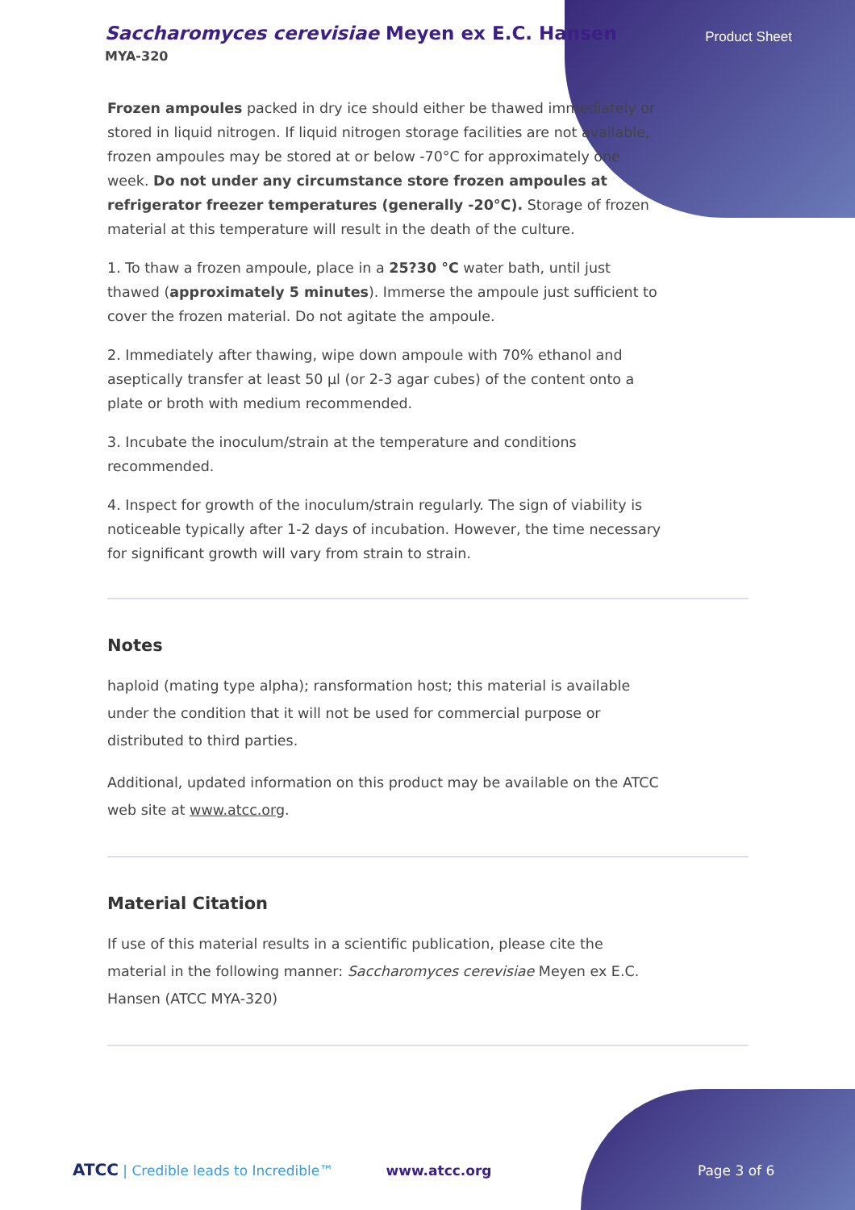Saccharomyces cerevisiae Meyen ex E.C. Hansen
MYA-320
Product Sheet
Frozen ampoules packed in dry ice should either be thawed immediately or stored in liquid nitrogen. If liquid nitrogen storage facilities are not available, frozen ampoules may be stored at or below -70°C for approximately one week. Do not under any circumstance store frozen ampoules at refrigerator freezer temperatures (generally -20°C). Storage of frozen material at this temperature will result in the death of the culture.
1. To thaw a frozen ampoule, place in a 25?30 °C water bath, until just thawed (approximately 5 minutes). Immerse the ampoule just sufficient to cover the frozen material. Do not agitate the ampoule.
2. Immediately after thawing, wipe down ampoule with 70% ethanol and aseptically transfer at least 50 µl (or 2-3 agar cubes) of the content onto a plate or broth with medium recommended.
3. Incubate the inoculum/strain at the temperature and conditions recommended.
4. Inspect for growth of the inoculum/strain regularly. The sign of viability is noticeable typically after 1-2 days of incubation. However, the time necessary for significant growth will vary from strain to strain.
Notes
haploid (mating type alpha); ransformation host; this material is available under the condition that it will not be used for commercial purpose or distributed to third parties.
Additional, updated information on this product may be available on the ATCC web site at www.atcc.org.
Material Citation
If use of this material results in a scientific publication, please cite the material in the following manner: Saccharomyces cerevisiae Meyen ex E.C. Hansen (ATCC MYA-320)
ATCC | Credible leads to Incredible™ www.atcc.org Page 3 of 6